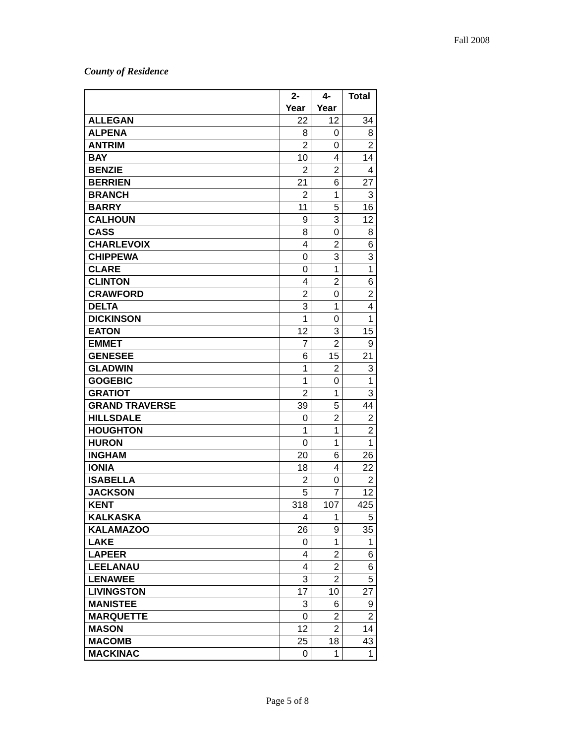Fall 2008
County of Residence
| | 2- Year | 4- Year | Total |
| --- | --- | --- | --- |
| ALLEGAN | 22 | 12 | 34 |
| ALPENA | 8 | 0 | 8 |
| ANTRIM | 2 | 0 | 2 |
| BAY | 10 | 4 | 14 |
| BENZIE | 2 | 2 | 4 |
| BERRIEN | 21 | 6 | 27 |
| BRANCH | 2 | 1 | 3 |
| BARRY | 11 | 5 | 16 |
| CALHOUN | 9 | 3 | 12 |
| CASS | 8 | 0 | 8 |
| CHARLEVOIX | 4 | 2 | 6 |
| CHIPPEWA | 0 | 3 | 3 |
| CLARE | 0 | 1 | 1 |
| CLINTON | 4 | 2 | 6 |
| CRAWFORD | 2 | 0 | 2 |
| DELTA | 3 | 1 | 4 |
| DICKINSON | 1 | 0 | 1 |
| EATON | 12 | 3 | 15 |
| EMMET | 7 | 2 | 9 |
| GENESEE | 6 | 15 | 21 |
| GLADWIN | 1 | 2 | 3 |
| GOGEBIC | 1 | 0 | 1 |
| GRATIOT | 2 | 1 | 3 |
| GRAND TRAVERSE | 39 | 5 | 44 |
| HILLSDALE | 0 | 2 | 2 |
| HOUGHTON | 1 | 1 | 2 |
| HURON | 0 | 1 | 1 |
| INGHAM | 20 | 6 | 26 |
| IONIA | 18 | 4 | 22 |
| ISABELLA | 2 | 0 | 2 |
| JACKSON | 5 | 7 | 12 |
| KENT | 318 | 107 | 425 |
| KALKASKA | 4 | 1 | 5 |
| KALAMAZOO | 26 | 9 | 35 |
| LAKE | 0 | 1 | 1 |
| LAPEER | 4 | 2 | 6 |
| LEELANAU | 4 | 2 | 6 |
| LENAWEE | 3 | 2 | 5 |
| LIVINGSTON | 17 | 10 | 27 |
| MANISTEE | 3 | 6 | 9 |
| MARQUETTE | 0 | 2 | 2 |
| MASON | 12 | 2 | 14 |
| MACOMB | 25 | 18 | 43 |
| MACKINAC | 0 | 1 | 1 |
Page 5 of 8